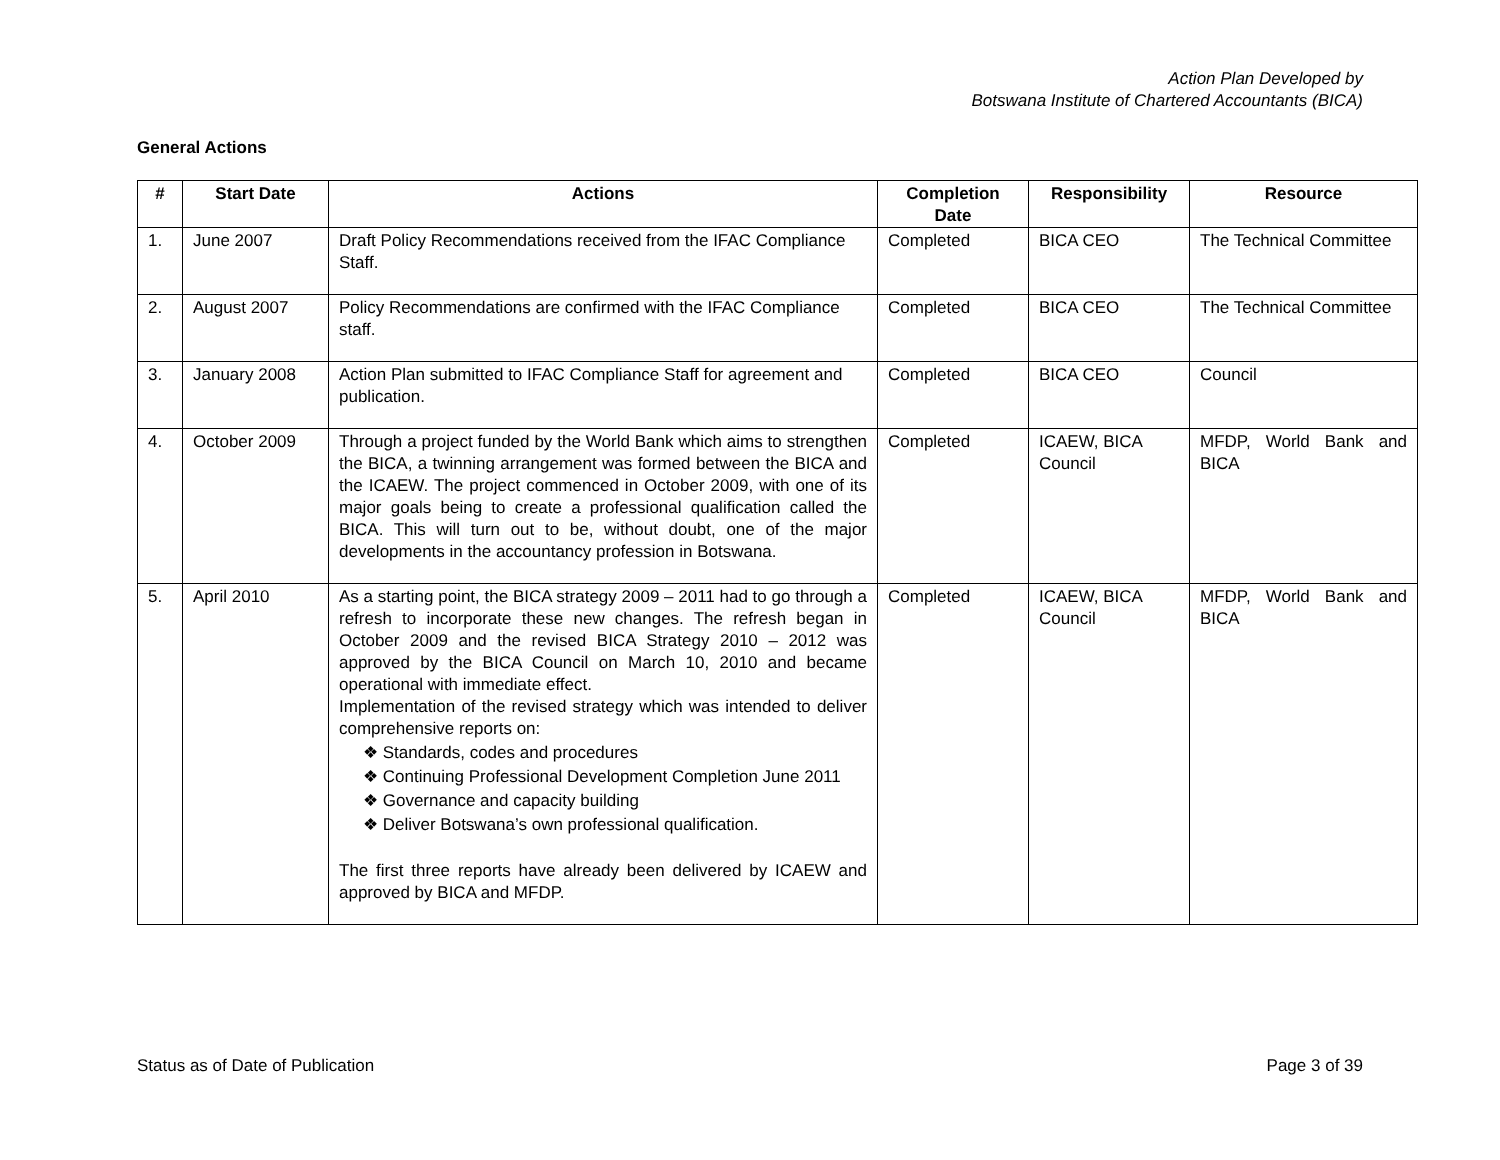Action Plan Developed by
Botswana Institute of Chartered Accountants (BICA)
General Actions
| # | Start Date | Actions | Completion Date | Responsibility | Resource |
| --- | --- | --- | --- | --- | --- |
| 1. | June 2007 | Draft Policy Recommendations received from the IFAC Compliance Staff. | Completed | BICA CEO | The Technical Committee |
| 2. | August 2007 | Policy Recommendations are confirmed with the IFAC Compliance staff. | Completed | BICA CEO | The Technical Committee |
| 3. | January 2008 | Action Plan submitted to IFAC Compliance Staff for agreement and publication. | Completed | BICA CEO | Council |
| 4. | October 2009 | Through a project funded by the World Bank which aims to strengthen the BICA, a twinning arrangement was formed between the BICA and the ICAEW. The project commenced in October 2009, with one of its major goals being to create a professional qualification called the BICA. This will turn out to be, without doubt, one of the major developments in the accountancy profession in Botswana. | Completed | ICAEW, BICA Council | MFDP, World Bank and BICA |
| 5. | April 2010 | As a starting point, the BICA strategy 2009 – 2011 had to go through a refresh to incorporate these new changes. The refresh began in October 2009 and the revised BICA Strategy 2010 – 2012 was approved by the BICA Council on March 10, 2010 and became operational with immediate effect. Implementation of the revised strategy which was intended to deliver comprehensive reports on: ❖ Standards, codes and procedures ❖ Continuing Professional Development Completion June 2011 ❖ Governance and capacity building ❖ Deliver Botswana’s own professional qualification. The first three reports have already been delivered by ICAEW and approved by BICA and MFDP. | Completed | ICAEW, BICA Council | MFDP, World Bank and BICA |
Status as of Date of Publication Page 3 of 39